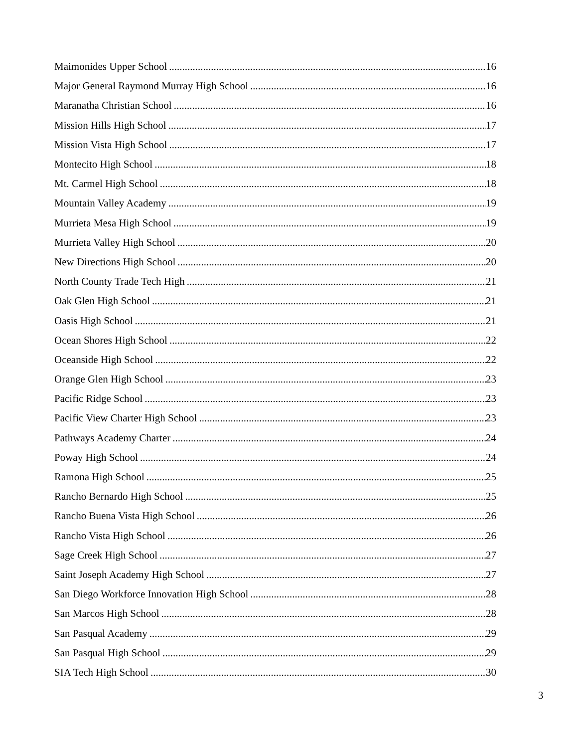Maimonides Upper School 16
Major General Raymond Murray High School 16
Maranatha Christian School 16
Mission Hills High School 17
Mission Vista High School 17
Montecito High School 18
Mt. Carmel High School 18
Mountain Valley Academy 19
Murrieta Mesa High School 19
Murrieta Valley High School 20
New Directions High School 20
North County Trade Tech High 21
Oak Glen High School 21
Oasis High School 21
Ocean Shores High School 22
Oceanside High School 22
Orange Glen High School 23
Pacific Ridge School 23
Pacific View Charter High School 23
Pathways Academy Charter 24
Poway High School 24
Ramona High School 25
Rancho Bernardo High School 25
Rancho Buena Vista High School 26
Rancho Vista High School 26
Sage Creek High School 27
Saint Joseph Academy High School 27
San Diego Workforce Innovation High School 28
San Marcos High School 28
San Pasqual Academy 29
San Pasqual High School 29
SIA Tech High School 30
3